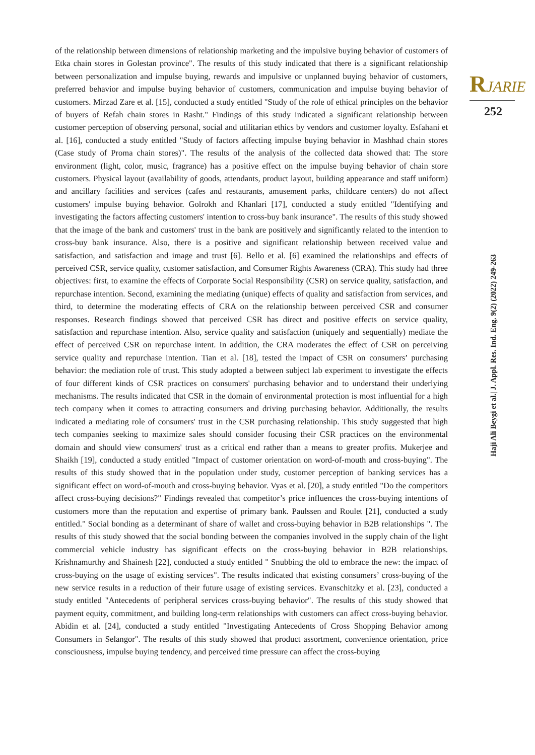of the relationship between dimensions of relationship marketing and the impulsive buying behavior of customers of Etka chain stores in Golestan province". The results of this study indicated that there is a significant relationship between personalization and impulse buying, rewards and impulsive or unplanned buying behavior of customers, preferred behavior and impulse buying behavior of customers, communication and impulse buying behavior of customers. Mirzad Zare et al. [15], conducted a study entitled "Study of the role of ethical principles on the behavior of buyers of Refah chain stores in Rasht." Findings of this study indicated a significant relationship between customer perception of observing personal, social and utilitarian ethics by vendors and customer loyalty. Esfahani et al. [16], conducted a study entitled "Study of factors affecting impulse buying behavior in Mashhad chain stores (Case study of Proma chain stores)". The results of the analysis of the collected data showed that: The store environment (light, color, music, fragrance) has a positive effect on the impulse buying behavior of chain store customers. Physical layout (availability of goods, attendants, product layout, building appearance and staff uniform) and ancillary facilities and services (cafes and restaurants, amusement parks, childcare centers) do not affect customers' impulse buying behavior. Golrokh and Khanlari [17], conducted a study entitled "Identifying and investigating the factors affecting customers' intention to cross-buy bank insurance". The results of this study showed that the image of the bank and customers' trust in the bank are positively and significantly related to the intention to cross-buy bank insurance. Also, there is a positive and significant relationship between received value and satisfaction, and satisfaction and image and trust [6]. Bello et al. [6] examined the relationships and effects of perceived CSR, service quality, customer satisfaction, and Consumer Rights Awareness (CRA). This study had three objectives: first, to examine the effects of Corporate Social Responsibility (CSR) on service quality, satisfaction, and repurchase intention. Second, examining the mediating (unique) effects of quality and satisfaction from services, and third, to determine the moderating effects of CRA on the relationship between perceived CSR and consumer responses. Research findings showed that perceived CSR has direct and positive effects on service quality, satisfaction and repurchase intention. Also, service quality and satisfaction (uniquely and sequentially) mediate the effect of perceived CSR on repurchase intent. In addition, the CRA moderates the effect of CSR on perceiving service quality and repurchase intention. Tian et al. [18], tested the impact of CSR on consumers’ purchasing behavior: the mediation role of trust. This study adopted a between subject lab experiment to investigate the effects of four different kinds of CSR practices on consumers' purchasing behavior and to understand their underlying mechanisms. The results indicated that CSR in the domain of environmental protection is most influential for a high tech company when it comes to attracting consumers and driving purchasing behavior. Additionally, the results indicated a mediating role of consumers' trust in the CSR purchasing relationship. This study suggested that high tech companies seeking to maximize sales should consider focusing their CSR practices on the environmental domain and should view consumers' trust as a critical end rather than a means to greater profits. Mukerjee and Shaikh [19], conducted a study entitled "Impact of customer orientation on word-of-mouth and cross-buying". The results of this study showed that in the population under study, customer perception of banking services has a significant effect on word-of-mouth and cross-buying behavior. Vyas et al. [20], a study entitled "Do the competitors affect cross-buying decisions?" Findings revealed that competitor’s price influences the cross-buying intentions of customers more than the reputation and expertise of primary bank. Paulssen and Roulet [21], conducted a study entitled." Social bonding as a determinant of share of wallet and cross-buying behavior in B2B relationships ". The results of this study showed that the social bonding between the companies involved in the supply chain of the light commercial vehicle industry has significant effects on the cross-buying behavior in B2B relationships. Krishnamurthy and Shainesh [22], conducted a study entitled " Snubbing the old to embrace the new: the impact of cross-buying on the usage of existing services". The results indicated that existing consumers’ cross-buying of the new service results in a reduction of their future usage of existing services. Evanschitzky et al. [23], conducted a study entitled "Antecedents of peripheral services cross-buying behavior". The results of this study showed that payment equity, commitment, and building long-term relationships with customers can affect cross-buying behavior. Abidin et al. [24], conducted a study entitled "Investigating Antecedents of Cross Shopping Behavior among Consumers in Selangor". The results of this study showed that product assortment, convenience orientation, price consciousness, impulse buying tendency, and perceived time pressure can affect the cross-buying
RJARIE
252
Haji Ali Beygi et al.| J. Appl. Res. Ind. Eng. 9(2) (2022) 249-263